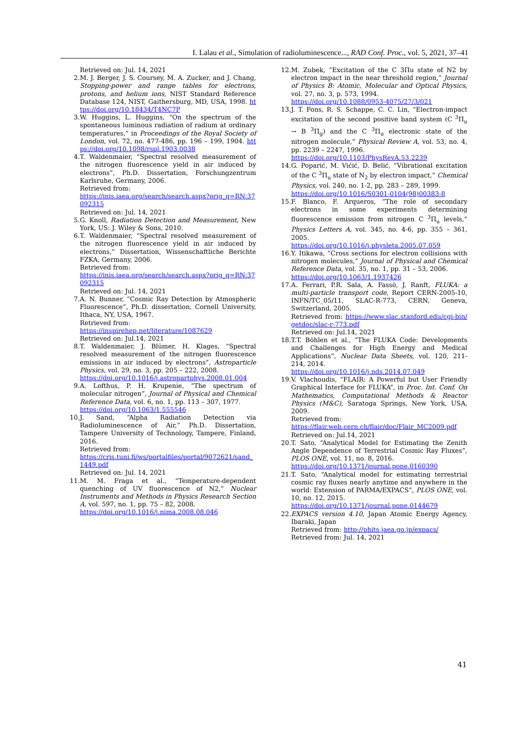I. Lalau et al., Simulation of radioluminescence..., RAD Conf. Proc., vol. 5, 2021, 37–41
Retrieved on: Jul. 14, 2021
2. M. J. Berger, J. S. Coursey, M. A. Zucker, and J. Chang, Stopping-power and range tables for electrons, protons, and helium ions, NIST Standard Reference Database 124, NIST, Gaithersburg, MD, USA, 1998. https://doi.org/10.18434/T4NC7P
3. W. Huggins, L. Huggins, “On the spectrum of the spontaneous luminous radiation of radium at ordinary temperatures,” in Proceedings of the Royal Society of London, vol. 72, no. 477-486, pp. 196 – 199, 1904. https://doi.org/10.1098/rspl.1903.0038
4. T. Waldenmaier, “Spectral resolved measurement of the nitrogen fluorescence yield in air induced by electrons”, Ph.D. Dissertation, Forschungzentrum Karlsruhe, Germany, 2006.
Retrieved from:
https://inis.iaea.org/search/search.aspx?orig_q=RN:37092315
Retrieved on: Jul. 14, 2021
5. G. Knoll, Radiation Detection and Measurement, New York, US: J. Wiley & Sons, 2010.
6. T. Waldenmaier, “Spectral resolved measurement of the nitrogen fluorescence yield in air induced by electrons,” Dissertation, Wissenschaftliche Berichte FZKA, Germany, 2006.
Retrieved from:
https://inis.iaea.org/search/search.aspx?orig_q=RN:37092315
Retrieved on: Jul. 14, 2021
7. A. N. Bunner, “Cosmic Ray Detection by Atmospheric Fluorescence”, Ph.D. dissertation, Cornell University, Ithaca, NY, USA, 1967.
Retrieved from:
https://inspirehep.net/literature/1087629
Retrieved on: Jul.14, 2021
8. T. Waldenmaier, J. Blümer, H. Klages, “Spectral resolved measurement of the nitrogen fluorescence emissions in air induced by electrons”, Astroparticle Physics, vol. 29, no. 3, pp. 205 – 222, 2008.
https://doi.org/10.1016/j.astropartphys.2008.01.004
9. A. Lofthus, P. H. Krupenie, “The spectrum of molecular nitrogen”, Journal of Physical and Chemical Reference Data, vol. 6, no. 1, pp. 113 – 307, 1977.
https://doi.org/10.1063/1.555546
10. J. Sand, “Alpha Radiation Detection via Radioluminescence of Air,” Ph.D. Dissertation, Tampere University of Technology, Tampere, Finland, 2016.
Retrieved from:
https://cris.tuni.fi/ws/portalfiles/portal/9072621/sand_1449.pdf
Retrieved on: Jul. 14, 2021
11. M. M. Fraga et al., “Temperature-dependent quenching of UV fluorescence of N2,” Nuclear Instruments and Methods in Physics Research Section A, vol. 597, no. 1, pp. 75 – 82, 2008.
https://doi.org/10.1016/j.nima.2008.08.046
12. M. Zubek, “Excitation of the C 3Πu state of N2 by electron impact in the near threshold region,” Journal of Physics B: Atomic, Molecular and Optical Physics, vol. 27, no. 3, p. 573, 1994.
https://doi.org/10.1088/0953-4075/27/3/021
13. J. T. Fons, R. S. Schappe, C. C. Lin, “Electron-impact excitation of the second positive band system (C <sup>3</sup>Π<sub>u</sub> → B <sup>3</sup>Π<sub>g</sub>) and the C <sup>3</sup>Π<sub>u</sub> electronic state of the nitrogen molecule,” Physical Review A, vol. 53, no. 4, pp. 2239 – 2247, 1996.
https://doi.org/10.1103/PhysRevA.53.2239
14. G. Poparić, M. Vićić, D. Belić, “Vibrational excitation of the C <sup>3</sup>Π<sub>u</sub> state of N<sub>2</sub> by electron impact,” Chemical Physics, vol. 240, no. 1-2, pp. 283 – 289, 1999.
https://doi.org/10.1016/S0301-0104(98)00383-8
15. F. Blanco, F. Arqueros, “The role of secondary electrons in some experiments determining fluorescence emission from nitrogen C <sup>3</sup>Π<sub>u</sub> levels,” Physics Letters A, vol. 345, no. 4-6, pp. 355 – 361, 2005.
https://doi.org/10.1016/j.physleta.2005.07.059
16. Y. Itikawa, “Cross sections for electron collisions with nitrogen molecules,” Journal of Physical and Chemical Reference Data, vol. 35, no. 1, pp. 31 – 53, 2006.
https://doi.org/10.1063/1.1937426
17. A. Ferrari, P.R. Sala, A. Fassò, J. Ranft, FLUKA: a multi-particle transport code, Report CERN-2005-10, INFN/TC_05/11, SLAC-R-773, CERN, Geneva, Switzerland, 2005.
Retrieved from: https://www.slac.stanford.edu/cgi-bin/getdoc/slac-r-773.pdf
Retrieved on: Jul.14, 2021
18. T.T. Böhlen et al., “The FLUKA Code: Developments and Challenges for High Energy and Medical Applications”, Nuclear Data Sheets, vol. 120, 211- 214, 2014.
https://doi.org/10.1016/j.nds.2014.07.049
19. V. Vlachoudis, “FLAIR: A Powerful but User Friendly Graphical Interface for FLUKA”, in Proc. Int. Conf. On Mathematics, Computational Methods & Reactor Physics (M&C), Saratoga Springs, New York, USA, 2009.
Retrieved from:
https://flair.web.cern.ch/flair/doc/Flair_MC2009.pdf
Retrieved on: Jul.14, 2021
20. T. Sato, “Analytical Model for Estimating the Zenith Angle Dependence of Terrestrial Cosmic Ray Fluxes”, PLOS ONE, vol. 11, no. 8, 2016.
https://doi.org/10.1371/journal.pone.0160390
21. T. Sato, “Analytical model for estimating terrestrial cosmic ray fluxes nearly anytime and anywhere in the world: Extension of PARMA/EXPACS”, PLOS ONE, vol. 10, no. 12, 2015.
https://doi.org/10.1371/journal.pone.0144679
22. EXPACS version 4.10, Japan Atomic Energy Agency, Ibaraki, Japan
Retrieved from: http://phits.jaea.go.jp/expacs/
Retrieved from: Jul. 14, 2021
41